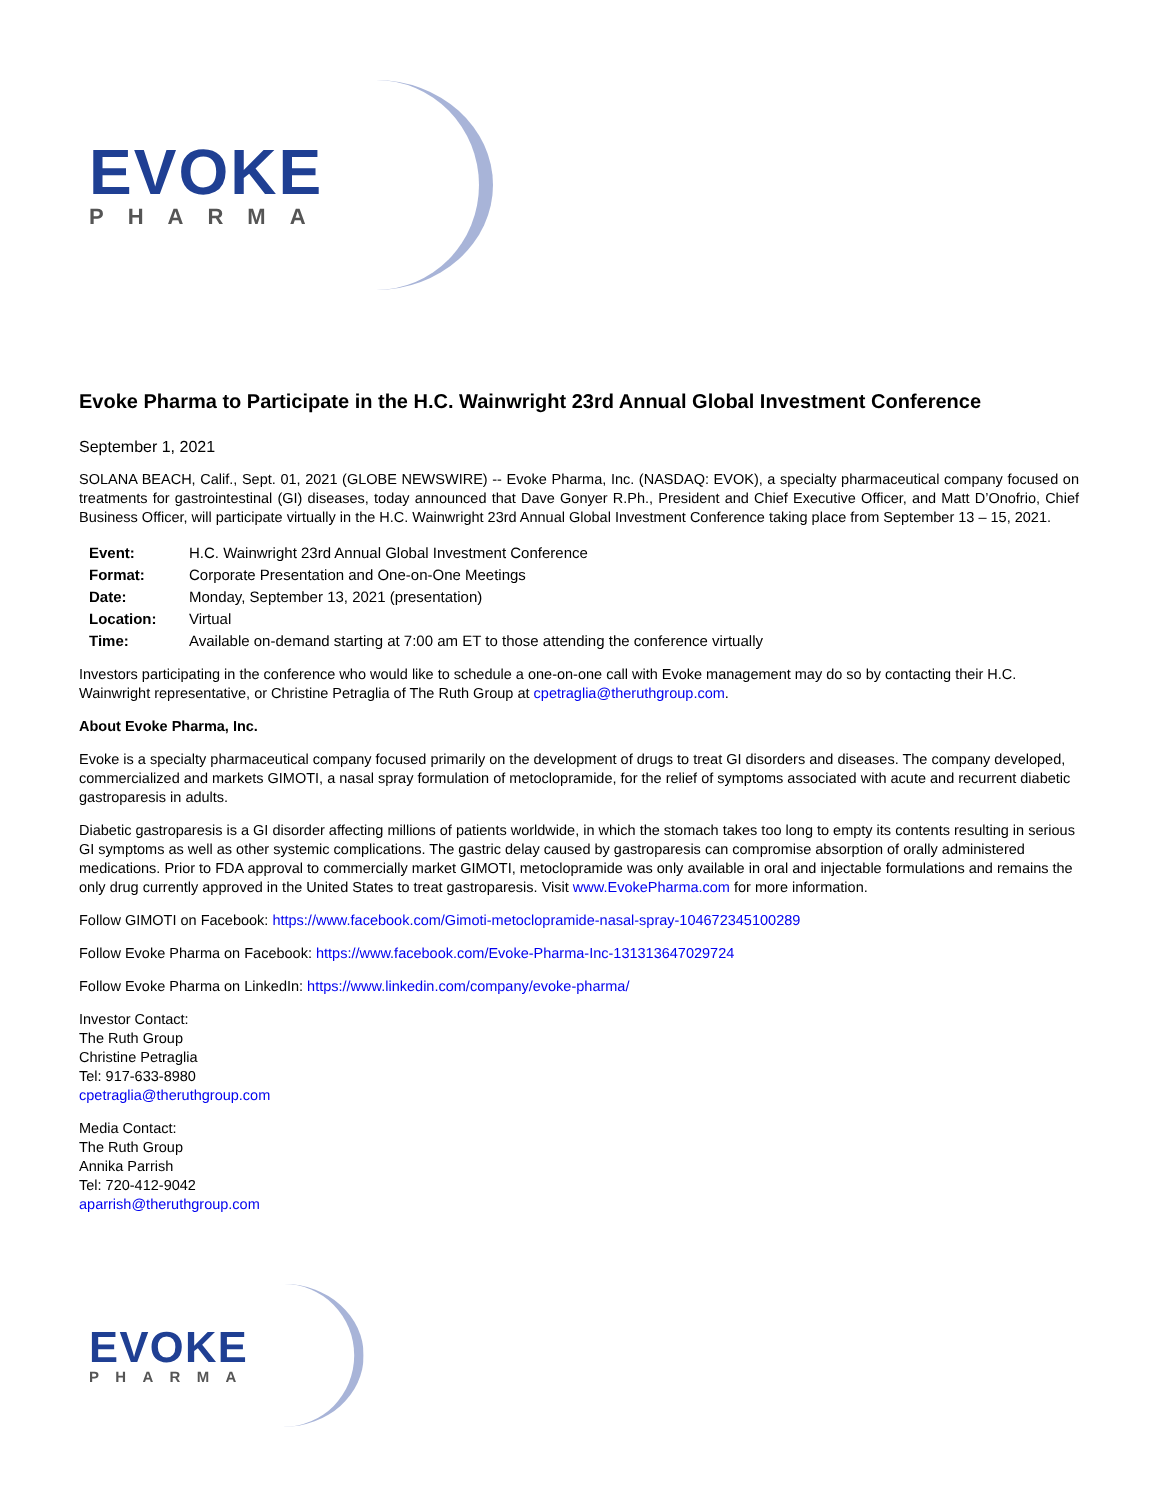EVOKE
PHARMA
Evoke Pharma to Participate in the H.C. Wainwright 23rd Annual Global Investment Conference
September 1, 2021
SOLANA BEACH, Calif., Sept. 01, 2021 (GLOBE NEWSWIRE) -- Evoke Pharma, Inc. (NASDAQ: EVOK), a specialty pharmaceutical company focused on treatments for gastrointestinal (GI) diseases, today announced that Dave Gonyer R.Ph., President and Chief Executive Officer, and Matt D’Onofrio, Chief Business Officer, will participate virtually in the H.C. Wainwright 23rd Annual Global Investment Conference taking place from September 13 – 15, 2021.
| Event: | H.C. Wainwright 23rd Annual Global Investment Conference |
| Format: | Corporate Presentation and One-on-One Meetings |
| Date: | Monday, September 13, 2021 (presentation) |
| Location: | Virtual |
| Time: | Available on-demand starting at 7:00 am ET to those attending the conference virtually |
Investors participating in the conference who would like to schedule a one-on-one call with Evoke management may do so by contacting their H.C. Wainwright representative, or Christine Petraglia of The Ruth Group at cpetraglia@theruthgroup.com.
About Evoke Pharma, Inc.
Evoke is a specialty pharmaceutical company focused primarily on the development of drugs to treat GI disorders and diseases. The company developed, commercialized and markets GIMOTI, a nasal spray formulation of metoclopramide, for the relief of symptoms associated with acute and recurrent diabetic gastroparesis in adults.
Diabetic gastroparesis is a GI disorder affecting millions of patients worldwide, in which the stomach takes too long to empty its contents resulting in serious GI symptoms as well as other systemic complications. The gastric delay caused by gastroparesis can compromise absorption of orally administered medications. Prior to FDA approval to commercially market GIMOTI, metoclopramide was only available in oral and injectable formulations and remains the only drug currently approved in the United States to treat gastroparesis. Visit www.EvokePharma.com for more information.
Follow GIMOTI on Facebook: https://www.facebook.com/Gimoti-metoclopramide-nasal-spray-104672345100289
Follow Evoke Pharma on Facebook: https://www.facebook.com/Evoke-Pharma-Inc-131313647029724
Follow Evoke Pharma on LinkedIn: https://www.linkedin.com/company/evoke-pharma/
Investor Contact:
The Ruth Group
Christine Petraglia
Tel: 917-633-8980
cpetraglia@theruthgroup.com
Media Contact:
The Ruth Group
Annika Parrish
Tel: 720-412-9042
aparrish@theruthgroup.com
EVOKE
PHARMA